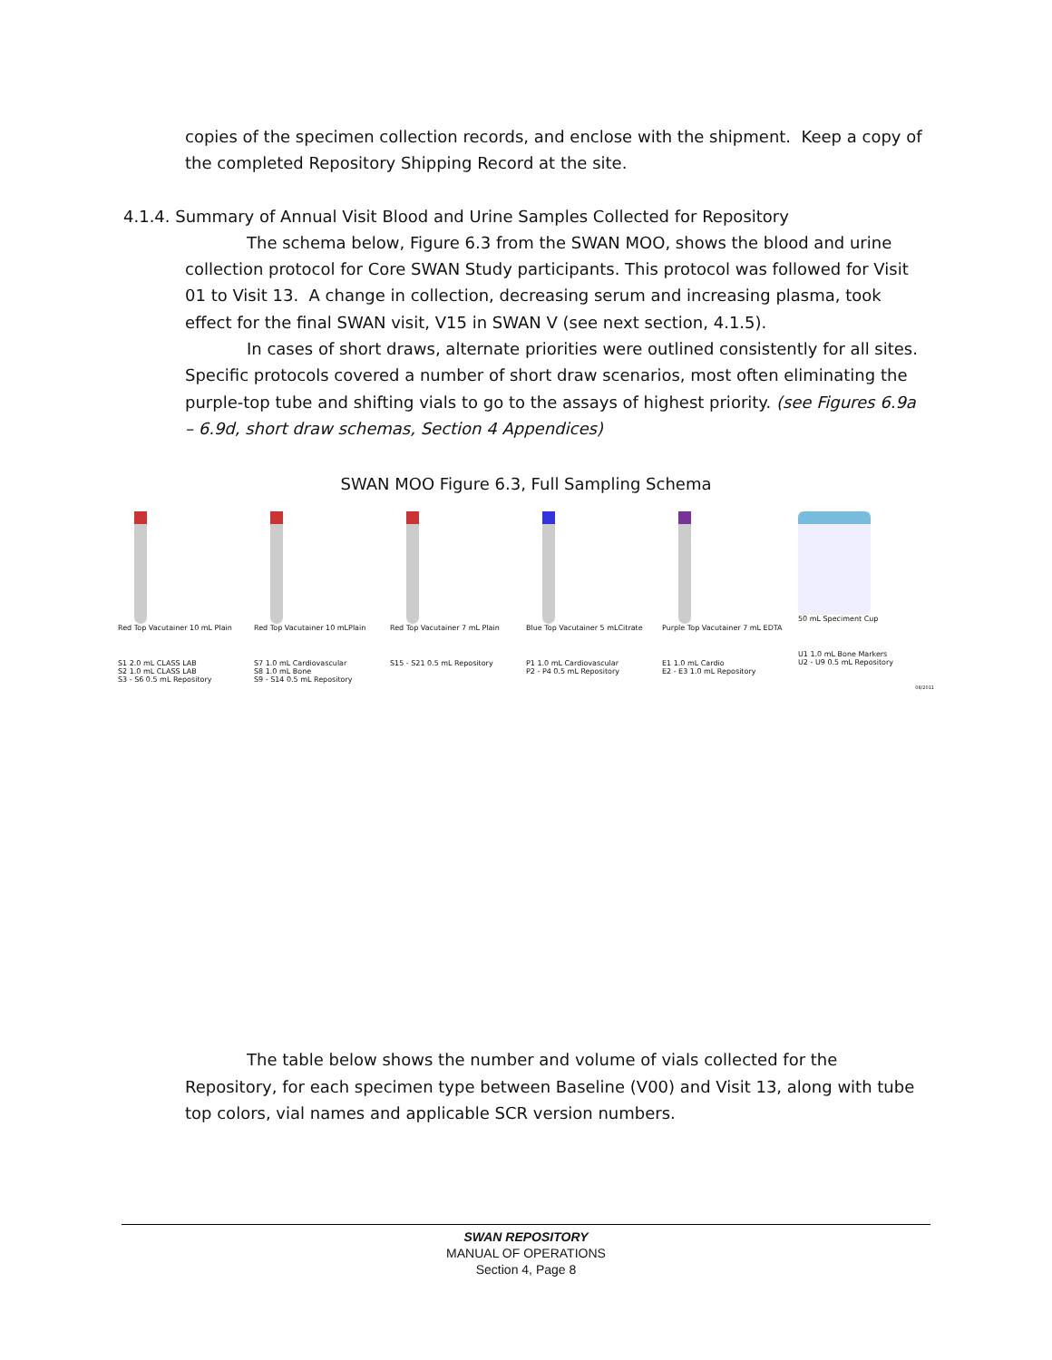copies of the specimen collection records, and enclose with the shipment. Keep a copy of the completed Repository Shipping Record at the site.
4.1.4. Summary of Annual Visit Blood and Urine Samples Collected for Repository
The schema below, Figure 6.3 from the SWAN MOO, shows the blood and urine collection protocol for Core SWAN Study participants. This protocol was followed for Visit 01 to Visit 13. A change in collection, decreasing serum and increasing plasma, took effect for the final SWAN visit, V15 in SWAN V (see next section, 4.1.5).
In cases of short draws, alternate priorities were outlined consistently for all sites. Specific protocols covered a number of short draw scenarios, most often eliminating the purple-top tube and shifting vials to go to the assays of highest priority. (see Figures 6.9a – 6.9d, short draw schemas, Section 4 Appendices)
SWAN MOO Figure 6.3, Full Sampling Schema
Red Top Vacutainer 10 mL Plain
S1 2.0 mL CLASS LAB
S2 1.0 mL CLASS LAB
S3 - S6 0.5 mL Repository
Red Top Vacutainer 10 mLPlain
S7 1.0 mL Cardiovascular
S8 1.0 mL Bone
S9 - S14 0.5 mL Repository
Red Top Vacutainer 7 mL Plain
S15 - S21 0.5 mL Repository
Blue Top Vacutainer 5 mLCitrate
P1 1.0 mL Cardiovascular
P2 - P4 0.5 mL Repository
Purple Top Vacutainer 7 mL EDTA
E1 1.0 mL Cardio
E2 - E3 1.0 mL Repository
50 mL Speciment Cup
U1 1.0 mL Bone Markers
U2 - U9 0.5 mL Repository
08/2011
The table below shows the number and volume of vials collected for the Repository, for each specimen type between Baseline (V00) and Visit 13, along with tube top colors, vial names and applicable SCR version numbers.
SWAN REPOSITORY
MANUAL OF OPERATIONS
Section 4, Page 8